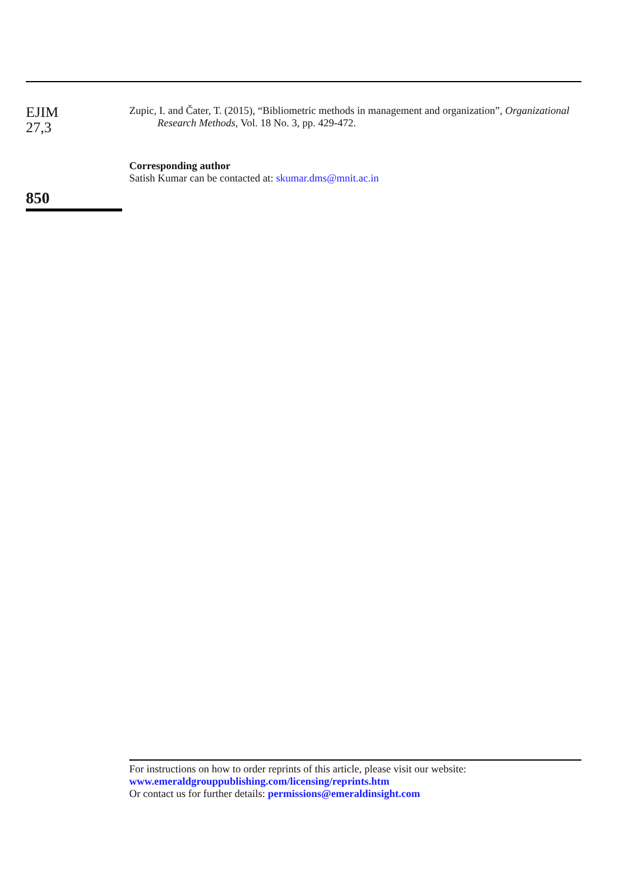EJIM
27,3
850
Zupic, I. and Čater, T. (2015), “Bibliometric methods in management and organization”, Organizational Research Methods, Vol. 18 No. 3, pp. 429-472.
Corresponding author
Satish Kumar can be contacted at: skumar.dms@mnit.ac.in
For instructions on how to order reprints of this article, please visit our website:
www.emeraldgrouppublishing.com/licensing/reprints.htm
Or contact us for further details: permissions@emeraldinsight.com